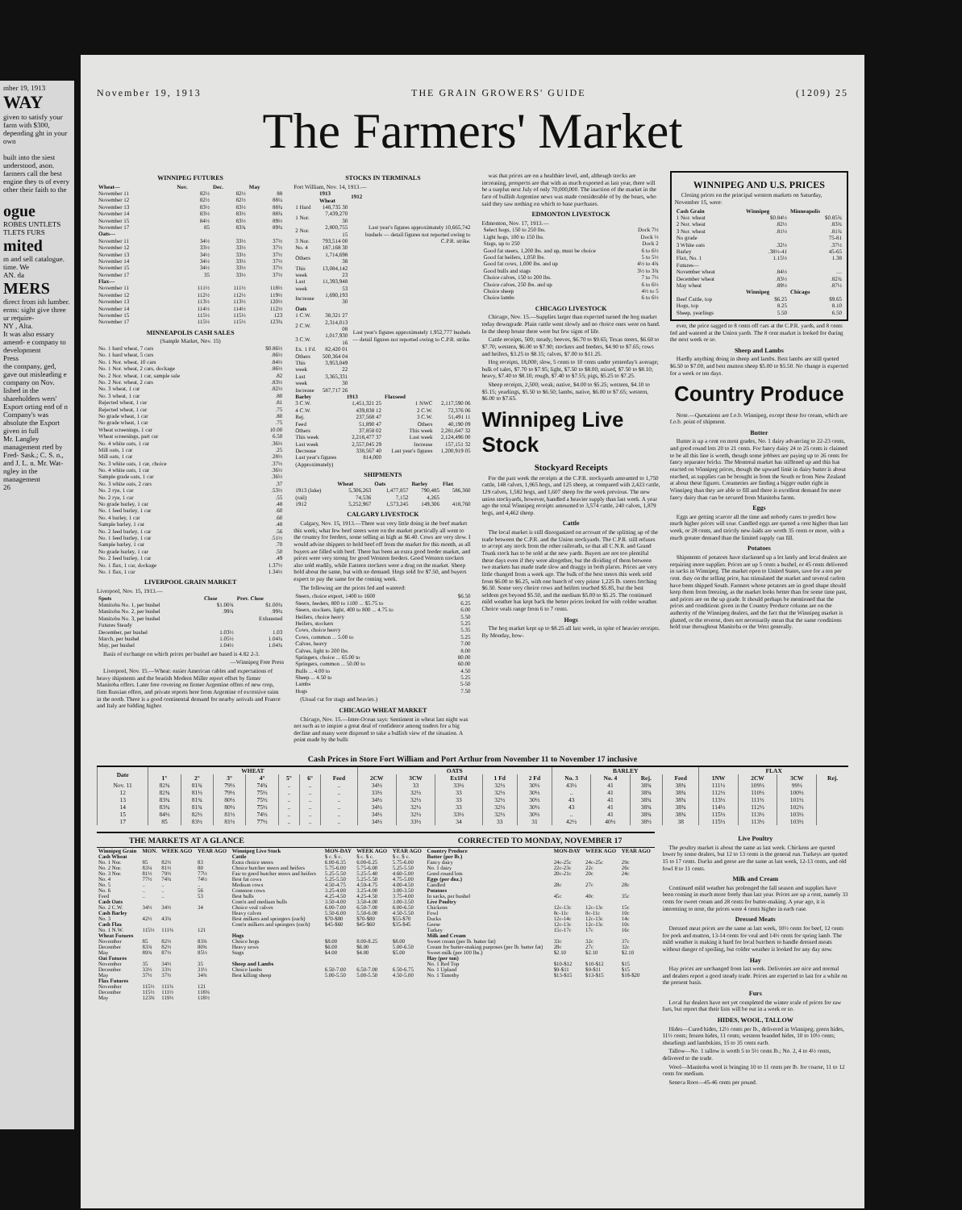mber 19, 1913
WAY
given to satisfy your farm with $300, depending ght in your own
built into the siest understood, ason. farmers call the best engine they ts of every other their faith to the
ogue
ROBES UNTLETS
TLETS FURS
mited
m and sell catalogue. time. We
AN. da
MERS
direct from ish lumber. erms: sight give three ur require-
NY , Alta.
It was also essary amend- e company to development
Press
the company, ged, gave out misleading e company on Nov. lished in the shareholders wers' Export orting end of n Company's was absolute the Export given in full
Mr. Langley management rted by Fred- Sask.; C. S. n., and J. L. n. Mr. Wat- ngley in the management
26
November 19, 1913 THE GRAIN GROWERS' GUIDE (1209) 25
The Farmers' Market
WINNIPEG FUTURES
| Wheat— | Nov. | Dec. | May |
| --- | --- | --- | --- |
| November 11 | 82½ | 82½ | 88 |
| November 12 | 82½ | 82½ | 88¼ |
| November 13 | 83½ | 83½ | 88¾ |
| November 14 | 83½ | 83½ | 88¾ |
| November 15 | 84½ | 83½ | 89½ |
| November 17 | 85 | 83¾ | 89¾ |
| Oats— | | | |
| November 11 | 34½ | 33½ | 37½ |
| November 12 | 33½ | 33½ | 37½ |
| November 13 | 34½ | 33½ | 37½ |
| November 14 | 34½ | 33½ | 37½ |
| November 15 | 34½ | 33½ | 37½ |
| November 17 | 35 | 33½ | 37½ |
| Flax— | | | |
| November 11 | 111½ | 111½ | 118½ |
| November 12 | 112½ | 112½ | 119½ |
| November 13 | 113½ | 113½ | 120½ |
| November 14 | 114½ | 114½ | 112½ |
| November 15 | 115½ | 115½ | 123 |
| November 17 | 115½ | 115½ | 123¾ |
MINNEAPOLIS CASH SALES
(Sample Market, Nov. 15)
| No. 1 hard wheat, 7 cars | $0.86½ |
| No. 1 hard wheat, 5 cars | .86½ |
| No. 1 Nor. wheat, 10 cars | .84½ |
| No. 1 Nor. wheat, 2 cars, dockage | .86½ |
| No. 2 Nor. wheat, 1 car, sample sale | .82 |
| No. 2 Nor. wheat, 2 cars | .83½ |
| No. 3 wheat, 1 car | .82½ |
| No. 3 wheat, 1 car | .80 |
| Rejected wheat, 1 car | .81 |
| Rejected wheat, 1 car | .75 |
| No grade wheat, 1 car | .80 |
| No grade wheat, 1 car | .75 |
| Wheat screenings, 1 car | 10.00 |
| Wheat screenings, part car | 6.50 |
| No. 4 white oats, 1 car | .36½ |
| Mill oats, 1 car | .25 |
| Mill oats, 1 car | .28½ |
| No. 3 white oats, 1 car, choice | .37½ |
| No. 4 white oats, 1 car | .36½ |
| Sample grade oats, 1 car | .36½ |
| No. 3 white oats, 2 cars | .37 |
| No. 2 rye, 1 car | .53½ |
| No. 2 rye, 1 car | .55 |
| No grade barley, 1 car | .48 |
| No. 1 feed barley, 1 car | .60 |
| No. 4 barley, 1 car | .60 |
| Sample barley, 1 car | .48 |
| No. 2 feed barley, 1 car | .56 |
| No. 1 feed barley, 1 car | .51½ |
| Sample barley, 1 car | .70 |
| No grade barley, 1 car | .50 |
| No. 2 feed barley, 1 car | .49 |
| No. 1 flax, 1 car, dockage | 1.37½ |
| No. 1 flax, 1 car | 1.34½ |
LIVERPOOL GRAIN MARKET
Liverpool, Nov. 15, 1913.—
| Spots | Close | Prev. Close |
| --- | --- | --- |
| Manitoba No. 1, per bushel | $1.00¾ | $1.00¾ |
| Manitoba No. 2, per bushel | .99¾ | .99¾ |
| Manitoba No. 3, per bushel | Exhausted | |
| Futures Steady | | |
| December, per bushel | 1.03½ | 1.03 |
| March, per bushel | 1.05½ | 1.04¾ |
| May, per bushel | 1.04½ | 1.04¾ |
Basis of exchange on which prices per bushel are based is 4.82 2-3.
—Winnipeg Free Press
Liverpool, Nov. 15.—Wheat: easier American cables and expectations of heavy shipments and the bearish Modern Miller report offset by firmer Manitoba offers. Later free covering on firmer Argentine offers of new crop, firm Russian offers, and private reports here from Argentine of excessive rains in the north. There is a good continental demand for nearby arrivals and France and Italy are bidding higher.
STOCKS IN TERMINALS
Fort William, Nov. 14, 1913.—
| | 1913 Wheat | 1912 |
| --- | --- | --- |
| 1 Hard | 148,735 30 | Last year's figures approximately 10,665,742 bushels — detail figures not reported owing to C.P.R. strike. |
| 1 Nor. | 7,439,270 30 | |
| 2 Nor. | 2,800,755 15 | |
| 3 Nor. | 793,514 00 | |
| No. 4 | 187,168 30 | |
| Others | 1,714,698 38 | |
| This week | 13,084,142 23 | |
| Last week | 11,393,948 53 | |
| Increase | 1,690,193 30 | |
| Oats | | |
| 1 C.W. | 38,321 27 | Last year's figures approximately 1,952,777 bushels — detail figures not reported owing to C.P.R. strike. |
| 2 C.W. | 2,314,013 08 | |
| 3 C.W. | 1,017,930 16 | |
| Ex. 1 Fd. | 82,420 01 | |
| Others | 500,364 04 | |
| This week | 3,953,049 22 | |
| Last week | 3,365,331 30 | |
| Increase | 587,717 26 | |
| Barley | 1913 | Flaxseed | |
| --- | --- | --- | --- |
| 3 C.W. | 1,451,321 25 | 1 NWC | 2,117,590 06 |
| 4 C.W. | 439,838 12 | 2 C.W. | 72,376 06 |
| Rej. | 237,568 47 | 3 C.W. | 51,491 11 |
| Feed | 51,890 47 | Others | 40,190 09 |
| Others | 37,858 02 | This week | 2,281,647 32 |
| This week | 2,218,477 37 | Last week | 2,124,496 00 |
| Last week | 2,557,045 29 | Increase | 157,151 32 |
| Decrease | 338,567 40 | Last year's figures | 1,200,919 05 |
| Last year's figures | 814,000 | | |
| (Approximately) | | | |
SHIPMENTS
| | Wheat | Oats | Barley | Flax |
| --- | --- | --- | --- | --- |
| 1913 (lake) | 5,306,263 | 1,477,857 | 790,485 | 586,360 |
| (rail) | 74,536 | 7,152 | 4,265 | |
| 1912 | 5,252,967 | 1,573,245 | 149,306 | 418,760 |
CALGARY LIVESTOCK
Calgary, Nov. 15, 1913.—There was very little doing in the beef market this week; what few beef steers were on the market practically all went to the country for feeders, some selling as high as $6.40. Cows are very slow. I would advise shippers to hold beef off from the market for this month, as all buyers are filled with beef. There has been an extra good feeder market, and prices were very strong for good Western feeders. Good Western stockers also sold readily, while Eastern stockers were a drag on the market. Sheep hold about the same, but with no demand. Hogs sold for $7.50, and buyers expect to pay the same for the coming week.
The following are the prices fed and watered:
| Steers, choice export, 1400 to 1600 | $6.50 |
| Steers, feeders, 800 to 1100 ... $5.75 to | 6.25 |
| Steers, stockers, light, 400 to 800 ... 4.75 to | 6.00 |
| Heifers, choice heavy | 5.50 |
| Heifers, stockers | 5.25 |
| Cows, choice heavy | 5.35 |
| Cows, common ... 5.00 to | 5.25 |
| Calves, heavy | 7.00 |
| Calves, light to 200 lbs. | 8.00 |
| Springers, choice ... 65.00 to | 80.00 |
| Springers, common ... 50.00 to | 60.00 |
| Bulls ... 4.00 to | 4.50 |
| Sheep ... 4.50 to | 5.25 |
| Lambs | 5-50 |
| Hogs | 7.50 |
(Usual cut for stags and heavies.)
CHICAGO WHEAT MARKET
Chicago, Nov. 15.—Inter-Ocean says: Sentiment in wheat last night was not such as to inspire a great deal of confidence among traders for a big decline and many were disposed to take a bullish view of the situation. A point made by the bulls
was that prices are on a healthier level, and, although stocks are increasing, prospects are that with as much exported as last year, there will be a surplus next July of only 70,000,000. The inaction of the market in the face of bullish Argentine news was made considerable of by the bears, who said they saw nothing on which to base purchases.
EDMONTON LIVESTOCK
Edmonton, Nov. 17, 1913.—
| Select hogs, 150 to 250 lbs. | Dock 7½ |
| Light hogs, 100 to 150 lbs. | Dock ½ |
| Stags, up to 250 | Dock 2 |
| Good fat steers, 1,200 lbs. and up, must be choice | 6 to 6½ |
| Good fat heifers, 1,050 lbs. | 5 to 5½ |
| Good fat cows, 1,000 lbs. and up | 4½ to 4¾ |
| Good bulls and stags | 3½ to 3¾ |
| Choice calves, 150 to 200 lbs. | 7 to 7½ |
| Choice calves, 250 lbs. and up | 6 to 6½ |
| Choice sheep | 4½ to 5 |
| Choice lambs | 6 to 6½ |
CHICAGO LIVESTOCK
Chicago, Nov. 15.—Supplies larger than expected turned the hog market today downgrade. Plain cattle went slowly and no choice ones were on hand. In the sheep house there were but few signs of life.
Cattle receipts, 500; steady; beeves, $6.70 to $9.65; Texas steers, $6.60 to $7.70; western, $6.00 to $7.90; stockers and feeders, $4.90 to $7.65; cows and heifers, $3.25 to $8.15; calves, $7.00 to $11.25.
Hog receipts, 18,000; slow, 5 cents to 10 cents under yesterday's average; bulk of sales, $7.70 to $7.95; light, $7.50 to $8.00; mixed, $7.50 to $8.10; heavy, $7.40 to $8.10; rough, $7.40 to $7.55; pigs, $5.25 to $7.25.
Sheep receipts, 2,500; weak; native, $4.00 to $5.25; western, $4.10 to $5.15; yearlings, $5.50 to $6.50; lambs, native, $6.00 to $7.65; western, $6.00 to $7.65.
Winnipeg Live Stock
Stockyard Receipts
For the past week the receipts at the C.P.R. stockyards amounted to 1,750 cattle, 148 calves, 1,965 hogs, and 125 sheep, as compared with 2,423 cattle, 129 calves, 1,582 hogs, and 1,607 sheep for the week previous. The new union stockyards, however, handled a heavier supply than last week. A year ago the total Winnipeg receipts amounted to 3,574 cattle, 240 calves, 1,879 hogs, and 4,462 sheep.
Cattle
The local market is still disorganized on account of the splitting up of the trade between the C.P.R. and the Union stockyards. The C.P.R. still refuses to accept any stock from the other railroads, so that all C.N.R. and Grand Trunk stock has to be sold at the new yards. Buyers are not too plentiful these days even if they were altogether, but the dividing of them between two markets has made trade slow and draggy in both places. Prices are very little changed from a week ago. The bulk of the best steers this week sold from $6.00 to $6.25, with one bunch of very prime 1,225 lb. steers fetching $6.50. Some very choice cows and heifers touched $5.85, but the best seldom got beyond $5.50, and the medium $5.00 to $5.25. The continued mild weather has kept back the better prices looked for with colder weather. Choice veals range from 6 to 7 cents.
Hogs
The hog market kept up to $8.25 all last week, in spite of heavier receipts. By Monday, how-
WINNIPEG AND U.S. PRICES
Closing prices on the principal western markets on Saturday, November 15, were:
| Cash Grain | Winnipeg | Minneapolis |
| --- | --- | --- |
| 1 Nor. wheat | $0.84½ | $0.85¾ |
| 2 Nor. wheat | .82½ | .83¾ |
| 3 Nor. wheat | .81½ | .81¾ |
| No grade | | 75-81 |
| 3 White oats | .32½ | .37½ |
| Barley | .38½-41 | 45-65 |
| Flax, No. 1 | 1.15½ | 1.38 |
| Futures— | | |
| November wheat | .84½ | .... |
| December wheat | .83½ | .82¾ |
| May wheat | .89½ | .87½ |
| | Winnipeg | Chicago |
| Beef Cattle, top | $6.25 | $9.65 |
| Hogs, top | 8.25 | 8.10 |
| Sheep, yearlings | 5.50 | 6.50 |
ever, the price sagged to 8 cents off cars at the C.P.R. yards, and 8 cents fed and watered at the Union yards. The 8 cent market is looked for during the next week or so.
Sheep and Lambs
Hardly anything doing in sheep and lambs. Best lambs are still quoted $6.50 to $7.00, and best mutton sheep $5.00 to $5.50. No change is expected for a week or ten days.
Country Produce
Note.—Quotations are f.o.b. Winnipeg, except those for cream, which are f.o.b. point of shipment.
Butter
Butter is up a cent on most grades, No. 1 dairy advancing to 22-23 cents, and good round lots 20 to 21 cents. For fancy dairy 24 to 25 cents is claimed to be all this line is worth, though some jobbers are paying up to 26 cents for fancy separator bricks. The Montreal market has stiffened up and this has reacted on Winnipeg prices, though the upward limit in dairy butter is about reached, as supplies can be brought in from the South or from New Zealand at about these figures. Creameries are finding a bigger outlet right in Winnipeg than they are able to fill and there is excellent demand for more fancy dairy than can be secured from Manitoba farms.
Eggs
Eggs are getting scarcer all the time and nobody cares to predict how much higher prices will soar. Candled eggs are quoted a cent higher than last week, or 28 cents, and strictly new-laids are worth 35 cents or more, with a much greater demand than the limited supply can fill.
Potatoes
Shipments of potatoes have slackened up a lot lately and local dealers are requiring more supplies. Prices are up 5 cents a bushel, or 45 cents delivered in sacks in Winnipeg. The market open to United States, save for a ten per cent. duty on the selling price, has stimulated the market and several carlots have been shipped South. Farmers whose potatoes are in good shape should keep them from freezing, as the market looks better than for some time past, and prices are on the up grade. It should perhaps be mentioned that the prices and conditions given in the Country Produce column are on the authority of the Winnipeg dealers, and the fact that the Winnipeg market is glutted, or the reverse, does not necessarily mean that the same conditions hold true throughout Manitoba or the West generally.
Cash Prices in Store Fort William and Port Arthur from November 11 to November 17 inclusive
| Date | WHEAT | | | | | | | OATS | | | | | BARLEY | | | | FLAX | | | |
| --- | --- | --- | --- | --- | --- | --- | --- | --- | --- | --- | --- | --- | --- | --- | --- | --- | --- | --- | --- | --- |
| | 1° | 2° | 3° | 4° | 5° | 6° | Feed | 2CW | 3CW | Ex1Fd | 1 Fd | 2 Fd | No. 3 | No. 4 | Rej. | Feed | 1NW | 2CW | 3CW | Rej. |
| Nov. 11 | 82¾ | 81¾ | 79½ | 74¾ | .. | .. | .. | 34½ | 33 | 33½ | 32½ | 30½ | 43½ | 41 | 38¾ | 38¾ | 111½ | 109½ | 99½ | |
| 12 | 82¾ | 81½ | 79½ | 75½ | .. | .. | .. | 33½ | 32½ | 33 | 32½ | 30½ | .. | 41 | 38¾ | 38¾ | 112½ | 110½ | 100½ | |
| 13 | 83¾ | 81¾ | 80½ | 75½ | .. | .. | .. | 34½ | 32½ | 33 | 32½ | 30½ | 43 | 41 | 38¾ | 38¾ | 113½ | 111½ | 101½ | |
| 14 | 83¾ | 81¾ | 80½ | 75½ | .. | .. | .. | 34½ | 32½ | 33 | 32½ | 30½ | 43 | 41 | 38¾ | 38¾ | 114½ | 112½ | 102½ | |
| 15 | 84½ | 82½ | 81½ | 74½ | .. | .. | .. | 34½ | 32½ | 33½ | 32½ | 30½ | .. | 41 | 38¾ | 38¾ | 115½ | 113½ | 103½ | |
| 17 | 85 | 83½ | 81½ | 77½ | .. | .. | .. | 34½ | 33½ | 34 | 33 | 31 | 42½ | 40½ | 38½ | 38 | 115½ | 113½ | 103½ | |
THE MARKETS AT A GLANCE CORRECTED TO MONDAY, NOVEMBER 17
| Winnipeg Grain | MON. | WEEK AGO | YEAR AGO | Winnipeg Live Stock | MON-DAY | WEEK AGO | YEAR AGO | Country Produce | MON-DAY | WEEK AGO | YEAR AGO |
| --- | --- | --- | --- | --- | --- | --- | --- | --- | --- | --- | --- |
| Cash Wheat | | | | Cattle | $ c. $ c. | $ c. $ c. | $ c. $ c. | Butter (per lb.) | | | |
| No. 1 Nor. | 85 | 82½ | 83 | Extra choice steers | 6.00-6.35 | 6.00-6.25 | 5.75-6.00 | Fancy dairy | 24c-25c | 24c-25c | 29c |
| No. 2 Nor. | 83¼ | 81½ | 80 | Choice butcher steers and heifers | 5.75-6.00 | 5.75-6.00 | 5.25-5.50 | No. 1 dairy | 22c-23c | 22c | 26c |
| No. 3 Nor. | 81½ | 79½ | 77½ | Fair to good butcher steers and heifers | 5.25-5.50 | 5.25-5.40 | 4.60-5.00 | Good round lots | 20c-21c | 20c | 24c |
| No. 4 | 77½ | 74¾ | 74½ | Best fat cows | 5.25-5.50 | 5.25-5.50 | 4.75-5.00 | Eggs (per doz.) | | | |
| No. 5 | .. | .. | .. | Medium cows | 4.50-4.75 | 4.59-4.75 | 4.00-4.50 | Candled | 28c | 27c | 28c |
| No. 6 | .. | .. | 56 | Common cows | 3.25-4.00 | 3.25-4.00 | 3.00-3.50 | Potatoes | | | |
| Feed | .. | .. | 53 | Best bulls | 4.25-4.50 | 4.25-4.50 | 3.75-4.00 | In sacks, per bushel | 45c | 40c | 35c |
| Cash Oats | | | | Com'n and medium bulls | 3.50-4.00 | 3.50-4.00 | 3.00-3.50 | Live Poultry | | | |
| No. 2 C.W. | 34½ | 34½ | 34 | Choice veal calves | 6.00-7.00 | 6.50-7.00 | 6.00-6.50 | Chickens | 12c-13c | 12c-13c | 15c |
| Cash Barley | | | | Heavy calves | 5.50-6.00 | 5.50-6.00 | 4.50-5.50 | Fowl | 8c-11c | 8c-11c | 10c |
| No. 3 | 42½ | 43¾ | | Best milkers and springers (each) | $70-$80 | $70-$80 | $55-$70 | Ducks | 12c-14c | 12c-13c | 14c |
| Cash Flax | | | | Com'n milkers and springers (each) | $45-$60 | $45-$60 | $35-$45 | Geese | 12c-13c | 12c-13c | 10c |
| No. 1 N.W. | 115½ | 111¾ | 121 | | | | | Turkey | 15c-17c | 17c | 16c |
| Wheat Futures | | | | Hogs | | | | Milk and Cream | | | |
| November | 85 | 82½ | 83¾ | Choice hogs | $8.00 | 8.00-8.25 | $8.00 | Sweet cream (per lb. butter fat) | 33c | 32c | 37c |
| December | 83¾ | 82½ | 80¾ | Heavy sows | $6.00 | $6.00 | 5.00-6.50 | Cream for butter-making purposes (per lb. butter fat) | 28c | 27c | 32c |
| May | 89¾ | 87½ | 85½ | Stags | $4.00 | $4.00 | $5.00 | Sweet milk (per 100 lbs.) | $2.10 | $2.10 | $2.10 |
| Oat Futures | | | | | | | | Hay (per ton) | | | |
| November | 35 | 34½ | 35 | Sheep and Lambs | | | | No. 1 Red Top | $10-$12 | $10-$12 | $15 |
| December | 33½ | 33½ | 31½ | Choice lambs | 6.50-7.00 | 6.50-7.00 | 6.50-6.75 | No. 1 Upland | $9-$11 | $9-$11 | $15 |
| May | 37½ | 37½ | 34¾ | Best killing sheep | 5.00-5.50 | 5.00-5.50 | 4.50-5.00 | No. 1 Timothy | $13-$15 | $13-$15 | $18-$20 |
| Flax Futures | | | | | | | | | | | |
| November | 115½ | 111¾ | 121 | | | | | | | | |
| December | 115½ | 111½ | 118¾ | | | | | | | | |
| May | 123¾ | 119½ | 118½ | | | | | | | | |
Live Poultry
The poultry market is about the same as last week. Chickens are quoted lower by some dealers, but 12 to 13 cents is the general run. Turkeys are quoted 15 to 17 cents. Ducks and geese are the same as last week, 12-13 cents, and old fowl 8 to 11 cents.
Milk and Cream
Continued mild weather has prolonged the fall season and supplies have been coming in much more freely than last year. Prices are up a cent, namely 33 cents for sweet cream and 28 cents for butter-making. A year ago, it is interesting to note, the prices were 4 cents higher in each case.
Dressed Meats
Dressed meat prices are the same as last week, 10½ cents for beef, 12 cents for pork and mutton, 13-14 cents for veal and 14½ cents for spring lamb. The mild weather is making it hard for local butchers to handle dressed meats without danger of spoiling, but colder weather is looked for any day now.
Hay
Hay prices are unchanged from last week. Deliveries are nice and normal and dealers report a good steady trade. Prices are expected to last for a while on the present basis.
Furs
Local fur dealers have not yet completed the winter scale of prices for raw furs, but report that their lists will be out in a week or so.
HIDES, WOOL, TALLOW
Hides—Cured hides, 12½ cents per lb., delivered in Winnipeg; green hides, 11½ cents; frozen hides, 11 cents; western branded hides, 10 to 10½ cents; shearlings and lambskins, 15 to 35 cents each.
Tallow—No. 1 tallow is worth 5 to 5½ cents lb.; No. 2, 4 to 4½ cents, delivered to the trade.
Wool—Manitoba wool is bringing 10 to 11 cents per lb. for coarse, 11 to 12 cents for medium.
Seneca Root—45-46 cents per pound.